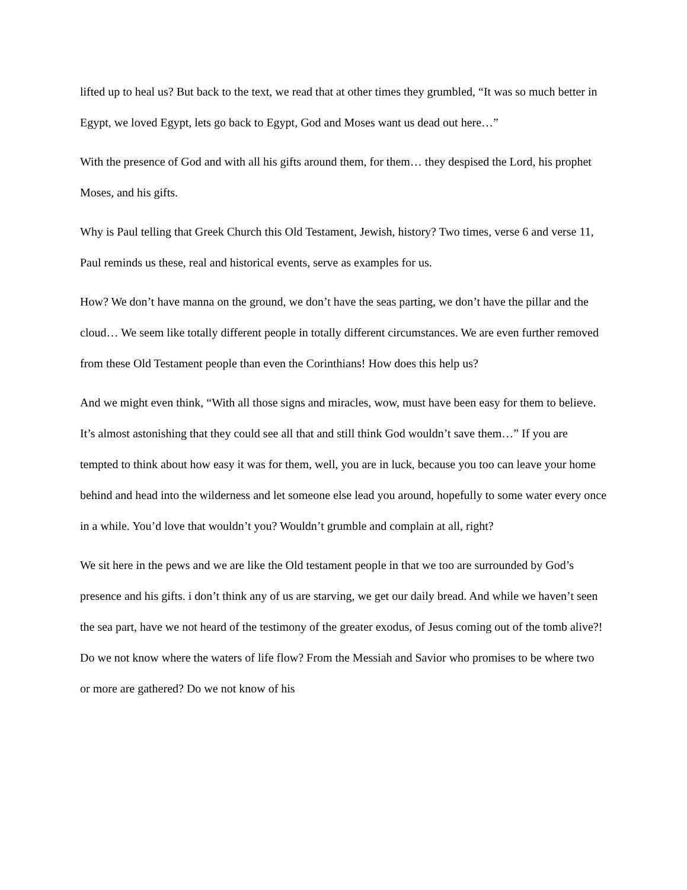lifted up to heal us? But back to the text, we read that at other times they grumbled, “It was so much better in Egypt, we loved Egypt, lets go back to Egypt, God and Moses want us dead out here…”
With the presence of God and with all his gifts around them, for them… they despised the Lord, his prophet Moses, and his gifts.
Why is Paul telling that Greek Church this Old Testament, Jewish, history? Two times, verse 6 and verse 11, Paul reminds us these, real and historical events, serve as examples for us.
How? We don’t have manna on the ground, we don’t have the seas parting, we don’t have the pillar and the cloud… We seem like totally different people in totally different circumstances. We are even further removed from these Old Testament people than even the Corinthians! How does this help us?
And we might even think, “With all those signs and miracles, wow, must have been easy for them to believe. It’s almost astonishing that they could see all that and still think God wouldn’t save them…” If you are tempted to think about how easy it was for them, well, you are in luck, because you too can leave your home behind and head into the wilderness and let someone else lead you around, hopefully to some water every once in a while. You’d love that wouldn’t you? Wouldn’t grumble and complain at all, right?
We sit here in the pews and we are like the Old testament people in that we too are surrounded by God’s presence and his gifts. i don’t think any of us are starving, we get our daily bread. And while we haven’t seen the sea part, have we not heard of the testimony of the greater exodus, of Jesus coming out of the tomb alive?! Do we not know where the waters of life flow? From the Messiah and Savior who promises to be where two or more are gathered? Do we not know of his